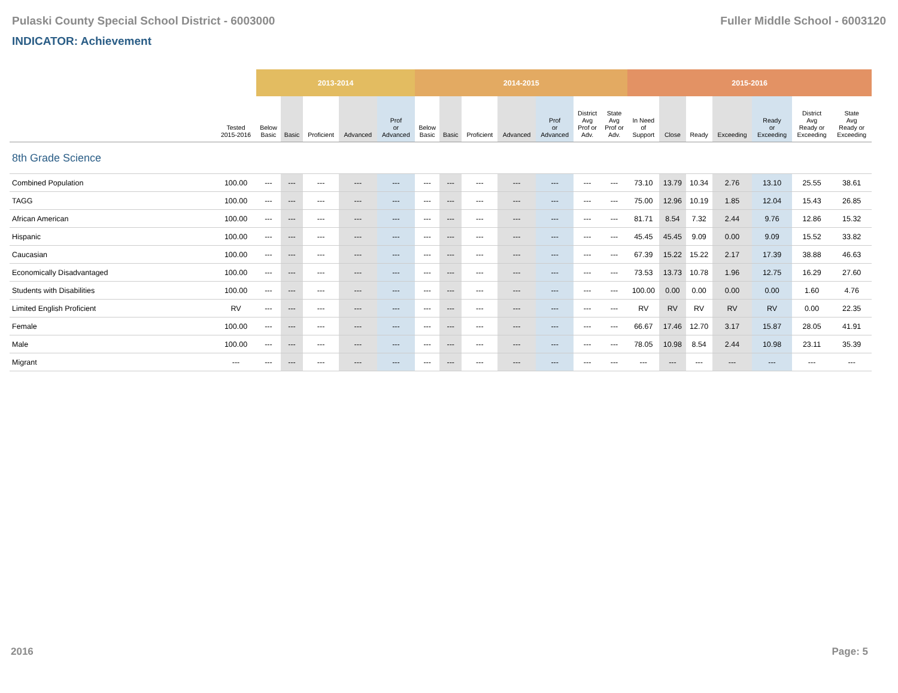Pulaski County Special School District - 6003000 Fuller Middle School - 6003120
INDICATOR: Achievement
| | | 2013-2014 | | | | | 2014-2015 | | | | | | | 2015-2016 | | | | | | |
| --- | --- | --- | --- | --- | --- | --- | --- | --- | --- | --- | --- | --- | --- | --- | --- | --- | --- | --- | --- | --- |
| | Tested 2015-2016 | Below Basic | Basic | Proficient | Advanced | Prof or Advanced | Below Basic | Basic | Proficient | Advanced | Prof or Advanced | District Avg Prof or Adv. | State Avg Prof or Adv. | In Need of Support | Close | Ready | Exceeding | Ready or Exceeding | District Avg Ready or Exceeding | State Avg Ready or Exceeding |
| 8th Grade Science | | | | | | | | | | | | | | | | | | | | |
| Combined Population | 100.00 | --- | --- | --- | --- | --- | --- | --- | --- | --- | --- | --- | --- | 73.10 | 13.79 | 10.34 | 2.76 | 13.10 | 25.55 | 38.61 |
| TAGG | 100.00 | --- | --- | --- | --- | --- | --- | --- | --- | --- | --- | --- | --- | 75.00 | 12.96 | 10.19 | 1.85 | 12.04 | 15.43 | 26.85 |
| African American | 100.00 | --- | --- | --- | --- | --- | --- | --- | --- | --- | --- | --- | --- | 81.71 | 8.54 | 7.32 | 2.44 | 9.76 | 12.86 | 15.32 |
| Hispanic | 100.00 | --- | --- | --- | --- | --- | --- | --- | --- | --- | --- | --- | --- | 45.45 | 45.45 | 9.09 | 0.00 | 9.09 | 15.52 | 33.82 |
| Caucasian | 100.00 | --- | --- | --- | --- | --- | --- | --- | --- | --- | --- | --- | --- | 67.39 | 15.22 | 15.22 | 2.17 | 17.39 | 38.88 | 46.63 |
| Economically Disadvantaged | 100.00 | --- | --- | --- | --- | --- | --- | --- | --- | --- | --- | --- | --- | 73.53 | 13.73 | 10.78 | 1.96 | 12.75 | 16.29 | 27.60 |
| Students with Disabilities | 100.00 | --- | --- | --- | --- | --- | --- | --- | --- | --- | --- | --- | --- | 100.00 | 0.00 | 0.00 | 0.00 | 0.00 | 1.60 | 4.76 |
| Limited English Proficient | RV | --- | --- | --- | --- | --- | --- | --- | --- | --- | --- | --- | --- | RV | RV | RV | RV | RV | 0.00 | 22.35 |
| Female | 100.00 | --- | --- | --- | --- | --- | --- | --- | --- | --- | --- | --- | --- | 66.67 | 17.46 | 12.70 | 3.17 | 15.87 | 28.05 | 41.91 |
| Male | 100.00 | --- | --- | --- | --- | --- | --- | --- | --- | --- | --- | --- | --- | 78.05 | 10.98 | 8.54 | 2.44 | 10.98 | 23.11 | 35.39 |
| Migrant | --- | --- | --- | --- | --- | --- | --- | --- | --- | --- | --- | --- | --- | --- | --- | --- | --- | --- | --- | --- |
2016 Page: 5